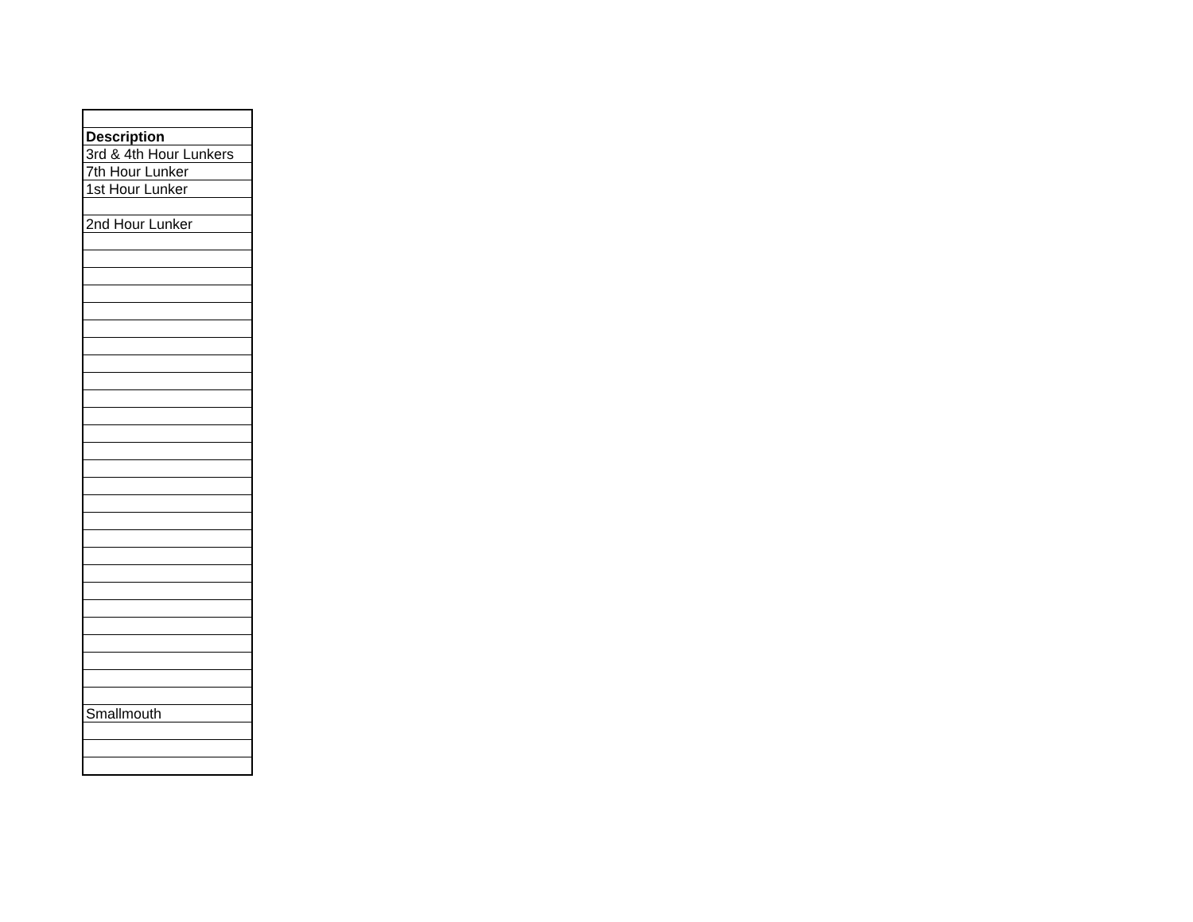| Description |
| 3rd & 4th Hour Lunkers |
| 7th Hour Lunker |
| 1st Hour Lunker |
| 2nd Hour Lunker |
| Smallmouth |